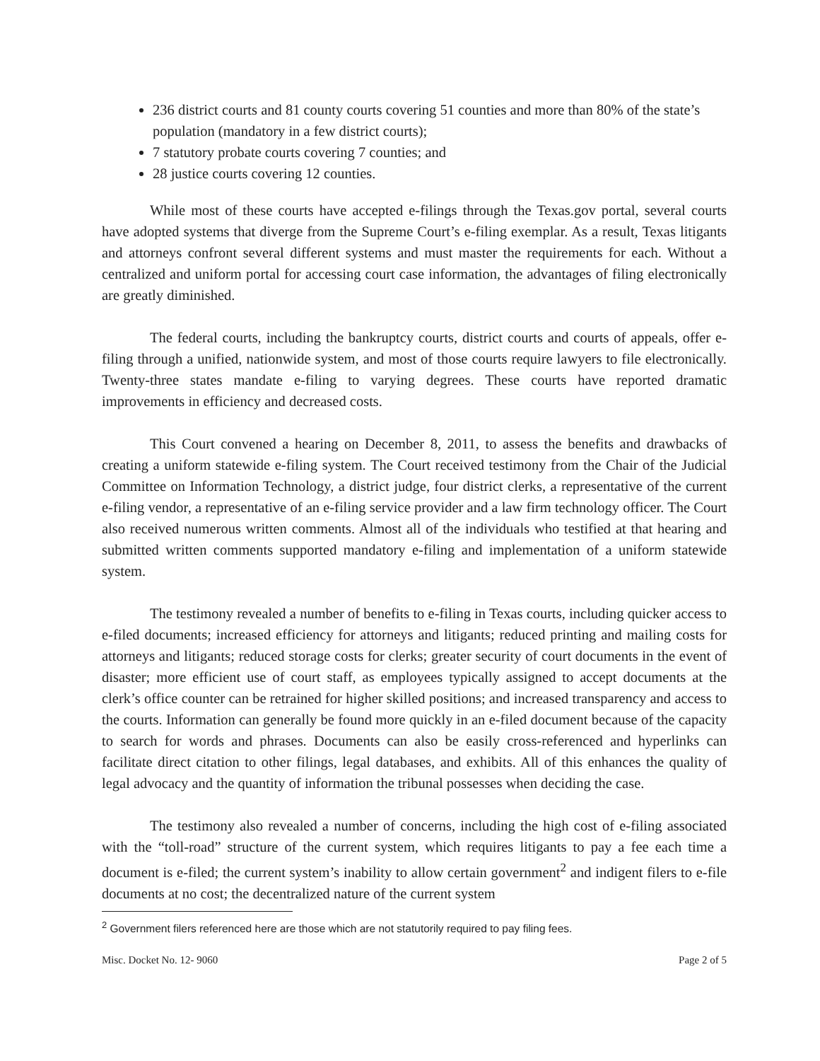236 district courts and 81 county courts covering 51 counties and more than 80% of the state’s population (mandatory in a few district courts);
7 statutory probate courts covering 7 counties; and
28 justice courts covering 12 counties.
While most of these courts have accepted e-filings through the Texas.gov portal, several courts have adopted systems that diverge from the Supreme Court’s e-filing exemplar. As a result, Texas litigants and attorneys confront several different systems and must master the requirements for each. Without a centralized and uniform portal for accessing court case information, the advantages of filing electronically are greatly diminished.
The federal courts, including the bankruptcy courts, district courts and courts of appeals, offer e-filing through a unified, nationwide system, and most of those courts require lawyers to file electronically. Twenty-three states mandate e-filing to varying degrees. These courts have reported dramatic improvements in efficiency and decreased costs.
This Court convened a hearing on December 8, 2011, to assess the benefits and drawbacks of creating a uniform statewide e-filing system. The Court received testimony from the Chair of the Judicial Committee on Information Technology, a district judge, four district clerks, a representative of the current e-filing vendor, a representative of an e-filing service provider and a law firm technology officer. The Court also received numerous written comments. Almost all of the individuals who testified at that hearing and submitted written comments supported mandatory e-filing and implementation of a uniform statewide system.
The testimony revealed a number of benefits to e-filing in Texas courts, including quicker access to e-filed documents; increased efficiency for attorneys and litigants; reduced printing and mailing costs for attorneys and litigants; reduced storage costs for clerks; greater security of court documents in the event of disaster; more efficient use of court staff, as employees typically assigned to accept documents at the clerk’s office counter can be retrained for higher skilled positions; and increased transparency and access to the courts. Information can generally be found more quickly in an e-filed document because of the capacity to search for words and phrases. Documents can also be easily cross-referenced and hyperlinks can facilitate direct citation to other filings, legal databases, and exhibits. All of this enhances the quality of legal advocacy and the quantity of information the tribunal possesses when deciding the case.
The testimony also revealed a number of concerns, including the high cost of e-filing associated with the “toll-road” structure of the current system, which requires litigants to pay a fee each time a document is e-filed; the current system’s inability to allow certain government<sup>2</sup> and indigent filers to e-file documents at no cost; the decentralized nature of the current system
<sup>2</sup> Government filers referenced here are those which are not statutorily required to pay filing fees.
Misc. Docket No. 12- 9060 Page 2 of 5